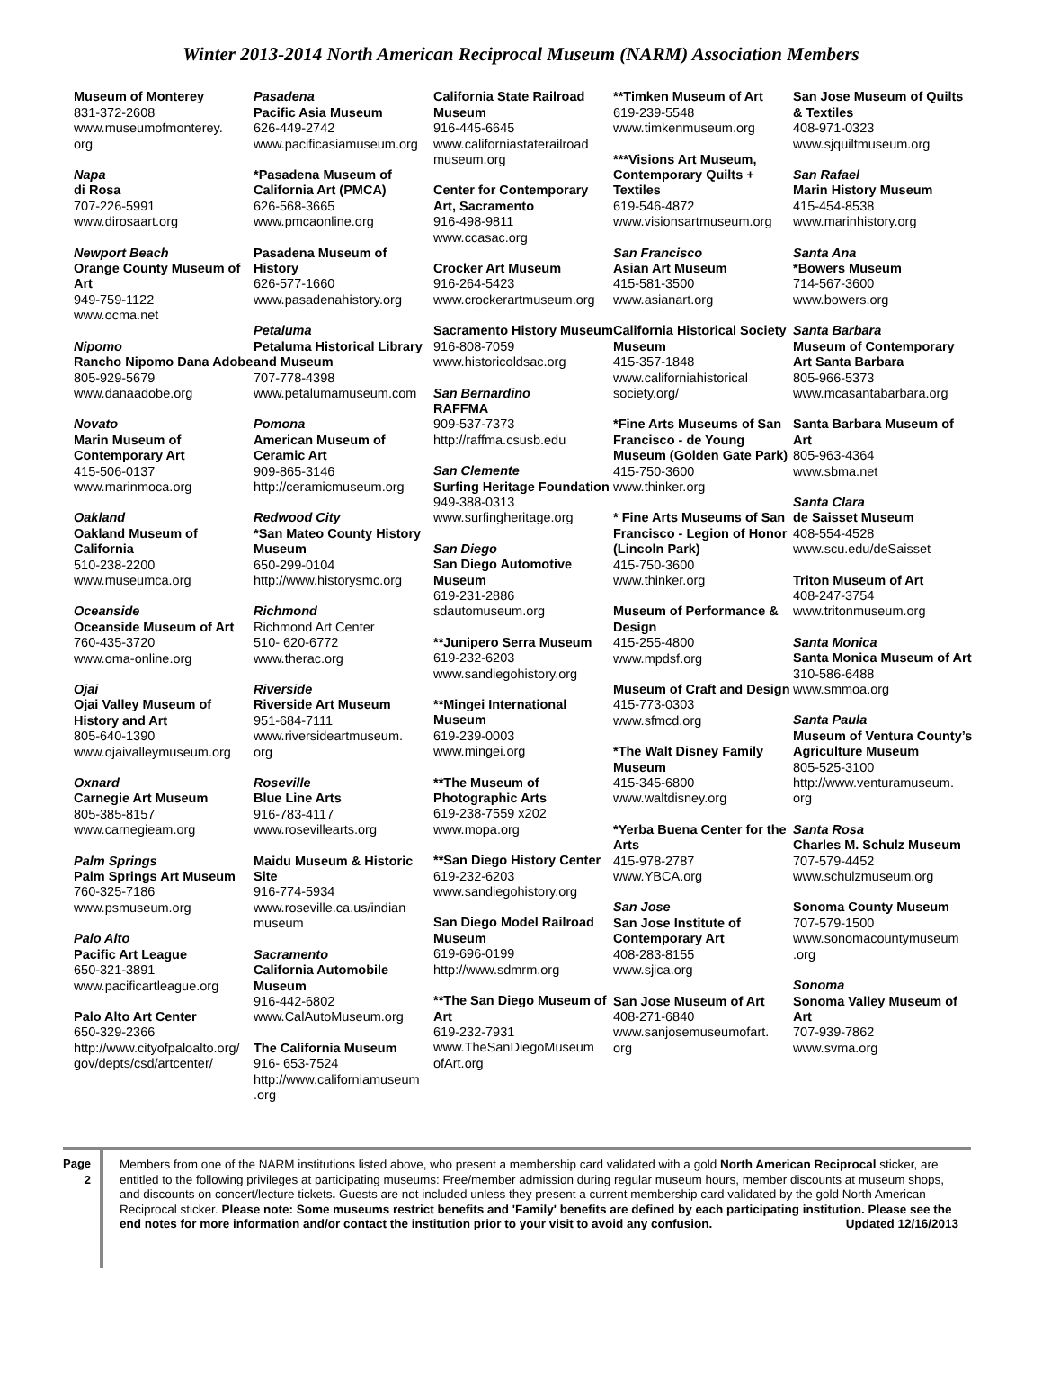Winter 2013-2014 North American Reciprocal Museum (NARM) Association Members
Museum of Monterey
831-372-2608
www.museumofmonterey.
org
Napa
di Rosa
707-226-5991
www.dirosaart.org
Newport Beach
Orange County Museum of Art
949-759-1122
www.ocma.net
Nipomo
Rancho Nipomo Dana Adobe
805-929-5679
www.danaadobe.org
Novato
Marin Museum of Contemporary Art
415-506-0137
www.marinmoca.org
Oakland
Oakland Museum of California
510-238-2200
www.museumca.org
Oceanside
Oceanside Museum of Art
760-435-3720
www.oma-online.org
Ojai
Ojai Valley Museum of History and Art
805-640-1390
www.ojaivalleymuseum.org
Oxnard
Carnegie Art Museum
805-385-8157
www.carnegieam.org
Palm Springs
Palm Springs Art Museum
760-325-7186
www.psmuseum.org
Palo Alto
Pacific Art League
650-321-3891
www.pacificartleague.org
Palo Alto Art Center
650-329-2366
http://www.cityofpaloalto.org/
gov/depts/csd/artcenter/
Pasadena
Pacific Asia Museum
626-449-2742
www.pacificasiamuseum.org
*Pasadena Museum of California Art (PMCA)
626-568-3665
www.pmcaonline.org
Pasadena Museum of History
626-577-1660
www.pasadenahistory.org
Petaluma
Petaluma Historical Library and Museum
707-778-4398
www.petalumamuseum.com
Pomona
American Museum of Ceramic Art
909-865-3146
http://ceramicmuseum.org
Redwood City
*San Mateo County History Museum
650-299-0104
http://www.historysmc.org
Richmond
Richmond Art Center
510- 620-6772
www.therac.org
Riverside
Riverside Art Museum
951-684-7111
www.riversideartmuseum.
org
Roseville
Blue Line Arts
916-783-4117
www.rosevillearts.org
Maidu Museum & Historic Site
916-774-5934
www.roseville.ca.us/indian
museum
Sacramento
California Automobile Museum
916-442-6802
www.CalAutoMuseum.org
The California Museum
916- 653-7524
http://www.californiamuseum
.org
California State Railroad Museum
916-445-6645
www.californiastaterailroad
museum.org
Center for Contemporary Art, Sacramento
916-498-9811
www.ccasac.org
Crocker Art Museum
916-264-5423
www.crockerartmuseum.org
Sacramento History Museum
916-808-7059
www.historicoldsac.org
San Bernardino
RAFFMA
909-537-7373
http://raffma.csusb.edu
San Clemente
Surfing Heritage Foundation
949-388-0313
www.surfingheritage.org
San Diego
San Diego Automotive Museum
619-231-2886
sdautomuseum.org
**Junipero Serra Museum
619-232-6203
www.sandiegohistory.org
**Mingei International Museum
619-239-0003
www.mingei.org
**The Museum of Photographic Arts
619-238-7559 x202
www.mopa.org
**San Diego History Center
619-232-6203
www.sandiegohistory.org
San Diego Model Railroad Museum
619-696-0199
http://www.sdmrm.org
**The San Diego Museum of Art
619-232-7931
www.TheSanDiegoMuseum
ofArt.org
**Timken Museum of Art
619-239-5548
www.timkenmuseum.org
***Visions Art Museum, Contemporary Quilts + Textiles
619-546-4872
www.visionsartmuseum.org
San Francisco
Asian Art Museum
415-581-3500
www.asianart.org
California Historical Society Museum
415-357-1848
www.californiahistorical
society.org/
*Fine Arts Museums of San Francisco - de Young Museum (Golden Gate Park)
415-750-3600
www.thinker.org
* Fine Arts Museums of San Francisco - Legion of Honor (Lincoln Park)
415-750-3600
www.thinker.org
Museum of Performance & Design
415-255-4800
www.mpdsf.org
Museum of Craft and Design
415-773-0303
www.sfmcd.org
*The Walt Disney Family Museum
415-345-6800
www.waltdisney.org
*Yerba Buena Center for the Arts
415-978-2787
www.YBCA.org
San Jose
San Jose Institute of Contemporary Art
408-283-8155
www.sjica.org
San Jose Museum of Art
408-271-6840
www.sanjosemuseumofart.
org
San Jose Museum of Quilts & Textiles
408-971-0323
www.sjquiltmuseum.org
San Rafael
Marin History Museum
415-454-8538
www.marinhistory.org
Santa Ana
*Bowers Museum
714-567-3600
www.bowers.org
Santa Barbara
Museum of Contemporary Art Santa Barbara
805-966-5373
www.mcasantabarbara.org
Santa Barbara Museum of Art
805-963-4364
www.sbma.net
Santa Clara
de Saisset Museum
408-554-4528
www.scu.edu/deSaisset
Triton Museum of Art
408-247-3754
www.tritonmuseum.org
Santa Monica
Santa Monica Museum of Art
310-586-6488
www.smmoa.org
Santa Paula
Museum of Ventura County’s Agriculture Museum
805-525-3100
http://www.venturamuseum.
org
Santa Rosa
Charles M. Schulz Museum
707-579-4452
www.schulzmuseum.org
Sonoma County Museum
707-579-1500
www.sonomacountymuseum
.org
Sonoma
Sonoma Valley Museum of Art
707-939-7862
www.svma.org
Page 2
Members from one of the NARM institutions listed above, who present a membership card validated with a gold North American Reciprocal sticker, are entitled to the following privileges at participating museums: Free/member admission during regular museum hours, member discounts at museum shops, and discounts on concert/lecture tickets. Guests are not included unless they present a current membership card validated by the gold North American Reciprocal sticker. Please note: Some museums restrict benefits and 'Family' benefits are defined by each participating institution. Please see the end notes for more information and/or contact the institution prior to your visit to avoid any confusion. Updated 12/16/2013